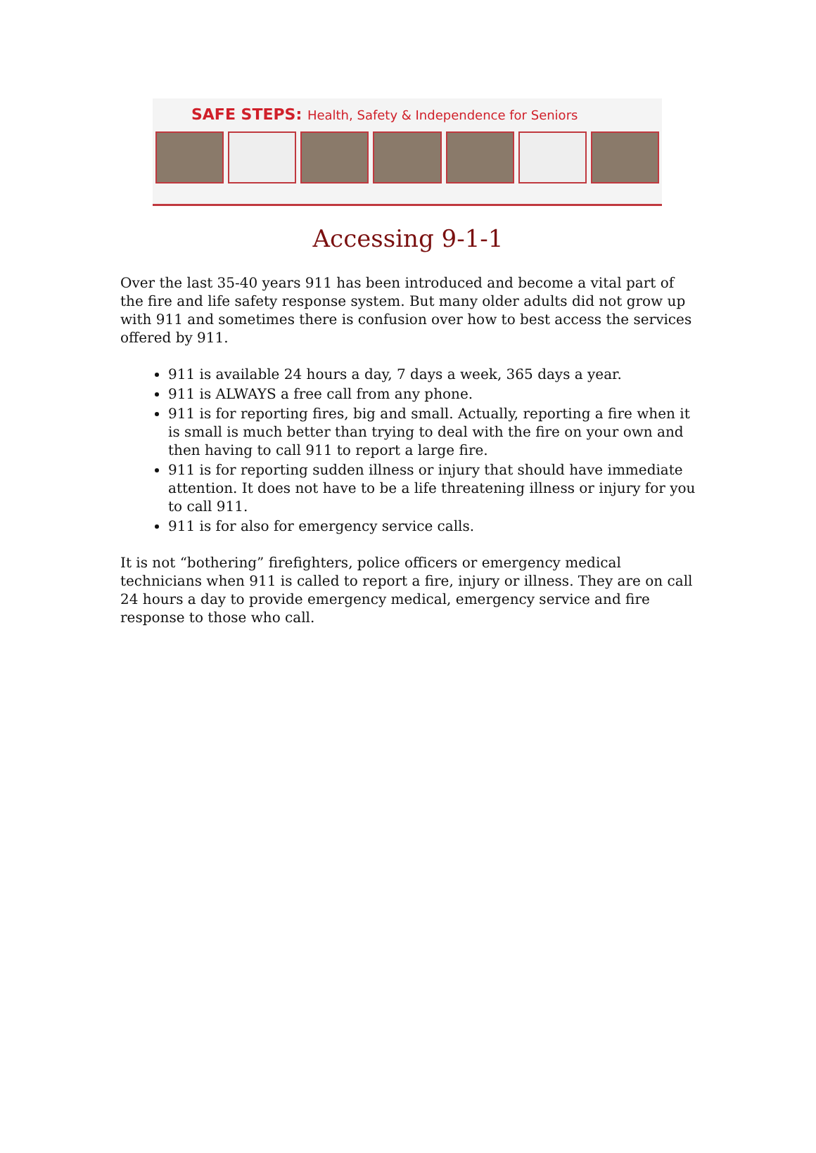SAFE STEPS: Health, Safety & Independence for Seniors
Accessing 9-1-1
Over the last 35-40 years 911 has been introduced and become a vital part of the fire and life safety response system. But many older adults did not grow up with 911 and sometimes there is confusion over how to best access the services offered by 911.
911 is available 24 hours a day, 7 days a week, 365 days a year.
911 is ALWAYS a free call from any phone.
911 is for reporting fires, big and small. Actually, reporting a fire when it is small is much better than trying to deal with the fire on your own and then having to call 911 to report a large fire.
911 is for reporting sudden illness or injury that should have immediate attention. It does not have to be a life threatening illness or injury for you to call 911.
911 is for also for emergency service calls.
It is not “bothering” firefighters, police officers or emergency medical technicians when 911 is called to report a fire, injury or illness. They are on call 24 hours a day to provide emergency medical, emergency service and fire response to those who call.